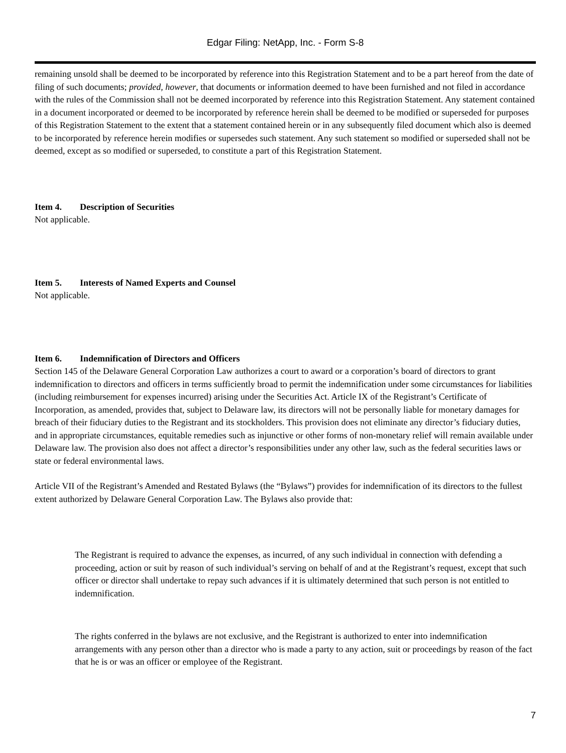Edgar Filing: NetApp, Inc. - Form S-8
remaining unsold shall be deemed to be incorporated by reference into this Registration Statement and to be a part hereof from the date of filing of such documents; provided, however, that documents or information deemed to have been furnished and not filed in accordance with the rules of the Commission shall not be deemed incorporated by reference into this Registration Statement. Any statement contained in a document incorporated or deemed to be incorporated by reference herein shall be deemed to be modified or superseded for purposes of this Registration Statement to the extent that a statement contained herein or in any subsequently filed document which also is deemed to be incorporated by reference herein modifies or supersedes such statement. Any such statement so modified or superseded shall not be deemed, except as so modified or superseded, to constitute a part of this Registration Statement.
Item 4. Description of Securities
Not applicable.
Item 5. Interests of Named Experts and Counsel
Not applicable.
Item 6. Indemnification of Directors and Officers
Section 145 of the Delaware General Corporation Law authorizes a court to award or a corporation’s board of directors to grant indemnification to directors and officers in terms sufficiently broad to permit the indemnification under some circumstances for liabilities (including reimbursement for expenses incurred) arising under the Securities Act. Article IX of the Registrant’s Certificate of Incorporation, as amended, provides that, subject to Delaware law, its directors will not be personally liable for monetary damages for breach of their fiduciary duties to the Registrant and its stockholders. This provision does not eliminate any director’s fiduciary duties, and in appropriate circumstances, equitable remedies such as injunctive or other forms of non-monetary relief will remain available under Delaware law. The provision also does not affect a director’s responsibilities under any other law, such as the federal securities laws or state or federal environmental laws.
Article VII of the Registrant’s Amended and Restated Bylaws (the “Bylaws”) provides for indemnification of its directors to the fullest extent authorized by Delaware General Corporation Law. The Bylaws also provide that:
The Registrant is required to advance the expenses, as incurred, of any such individual in connection with defending a proceeding, action or suit by reason of such individual’s serving on behalf of and at the Registrant’s request, except that such officer or director shall undertake to repay such advances if it is ultimately determined that such person is not entitled to indemnification.
The rights conferred in the bylaws are not exclusive, and the Registrant is authorized to enter into indemnification arrangements with any person other than a director who is made a party to any action, suit or proceedings by reason of the fact that he is or was an officer or employee of the Registrant.
7